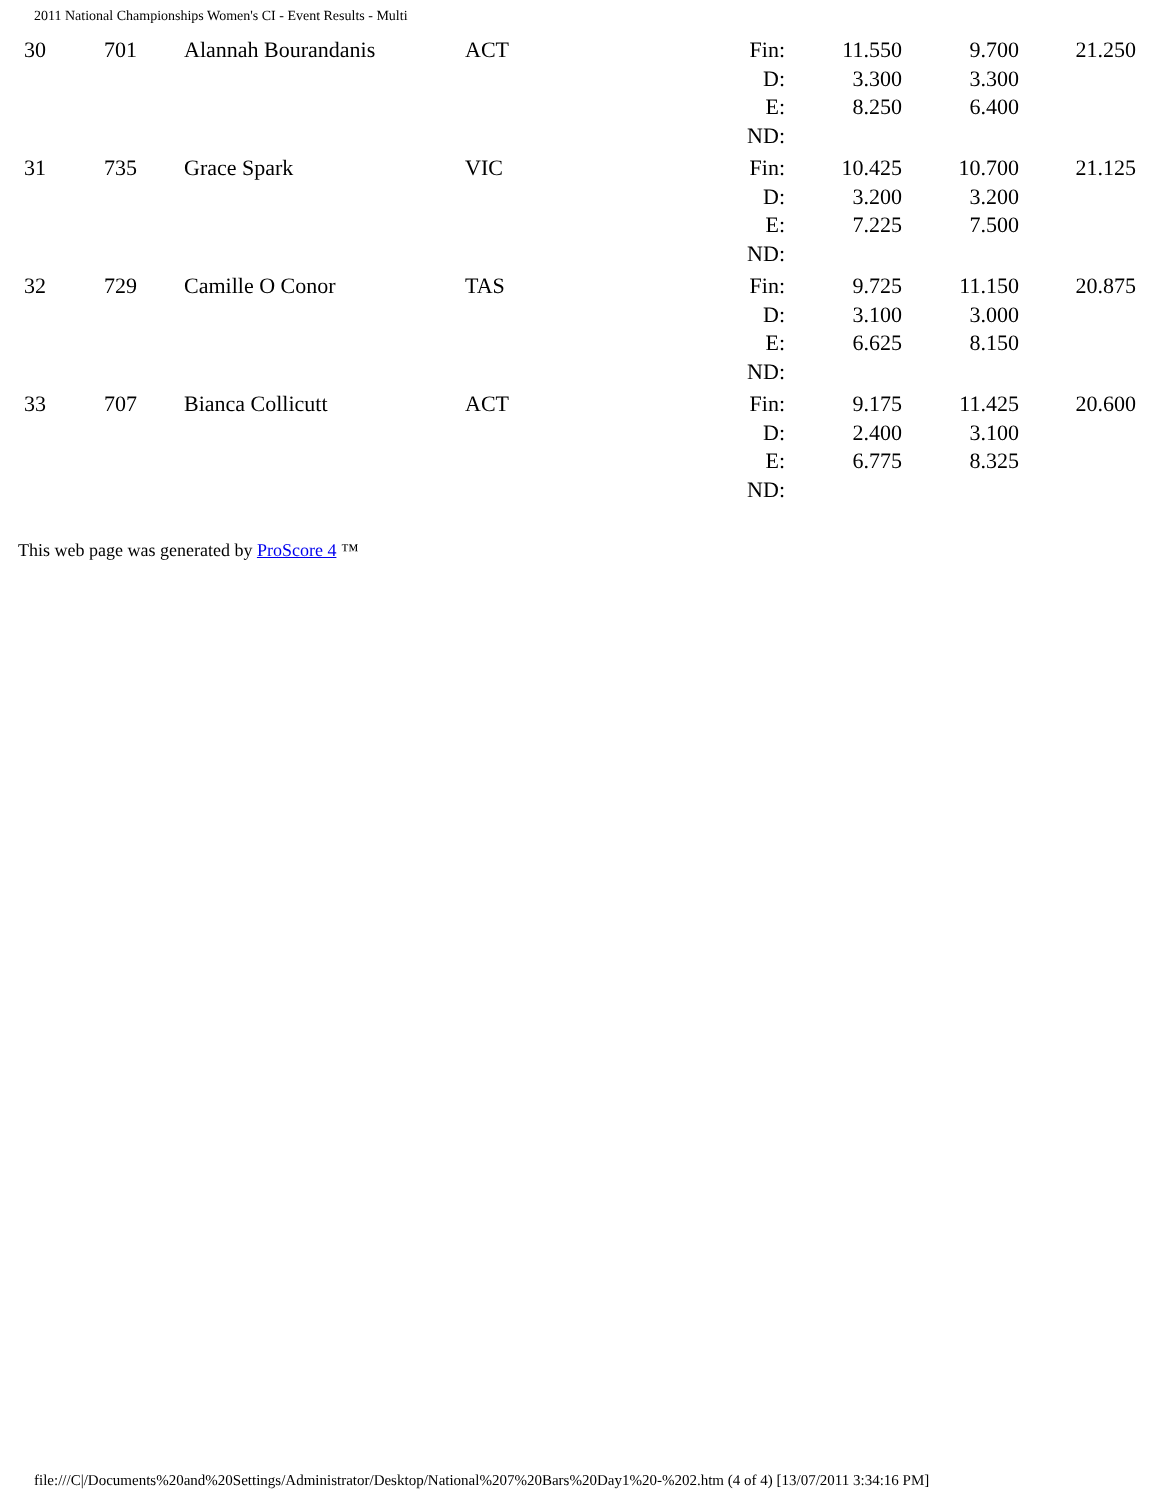2011 National Championships Women's CI - Event Results - Multi
| | 30 | 701 | Alannah Bourandanis | ACT | Fin: D: E: ND: | 11.550 3.300 8.250 | 9.700 3.300 6.400 | 21.250 |
| | 31 | 735 | Grace Spark | VIC | Fin: D: E: ND: | 10.425 3.200 7.225 | 10.700 3.200 7.500 | 21.125 |
| | 32 | 729 | Camille O Conor | TAS | Fin: D: E: ND: | 9.725 3.100 6.625 | 11.150 3.000 8.150 | 20.875 |
| | 33 | 707 | Bianca Collicutt | ACT | Fin: D: E: ND: | 9.175 2.400 6.775 | 11.425 3.100 8.325 | 20.600 |
This web page was generated by ProScore 4 ™
file:///C|/Documents%20and%20Settings/Administrator/Desktop/National%207%20Bars%20Day1%20-%202.htm (4 of 4) [13/07/2011 3:34:16 PM]